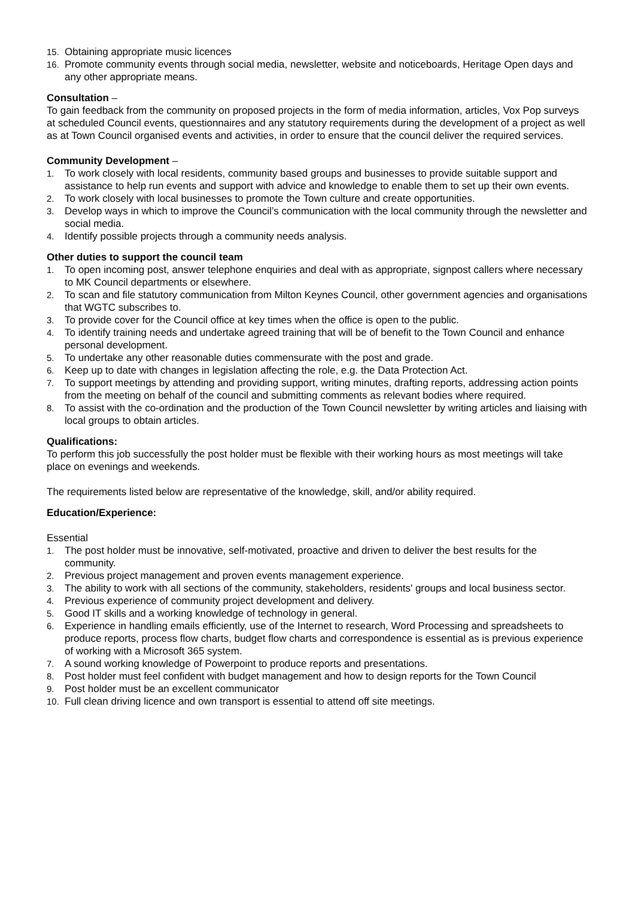15. Obtaining appropriate music licences
16. Promote community events through social media, newsletter, website and noticeboards, Heritage Open days and any other appropriate means.
Consultation –
To gain feedback from the community on proposed projects in the form of media information, articles, Vox Pop surveys at scheduled Council events, questionnaires and any statutory requirements during the development of a project as well as at Town Council organised events and activities, in order to ensure that the council deliver the required services.
Community Development –
1. To work closely with local residents, community based groups and businesses to provide suitable support and assistance to help run events and support with advice and knowledge to enable them to set up their own events.
2. To work closely with local businesses to promote the Town culture and create opportunities.
3. Develop ways in which to improve the Council’s communication with the local community through the newsletter and social media.
4. Identify possible projects through a community needs analysis.
Other duties to support the council team
1. To open incoming post, answer telephone enquiries and deal with as appropriate, signpost callers where necessary to MK Council departments or elsewhere.
2. To scan and file statutory communication from Milton Keynes Council, other government agencies and organisations that WGTC subscribes to.
3. To provide cover for the Council office at key times when the office is open to the public.
4. To identify training needs and undertake agreed training that will be of benefit to the Town Council and enhance personal development.
5. To undertake any other reasonable duties commensurate with the post and grade.
6. Keep up to date with changes in legislation affecting the role, e.g. the Data Protection Act.
7. To support meetings by attending and providing support, writing minutes, drafting reports, addressing action points from the meeting on behalf of the council and submitting comments as relevant bodies where required.
8. To assist with the co-ordination and the production of the Town Council newsletter by writing articles and liaising with local groups to obtain articles.
Qualifications:
To perform this job successfully the post holder must be flexible with their working hours as most meetings will take place on evenings and weekends.
The requirements listed below are representative of the knowledge, skill, and/or ability required.
Education/Experience:
Essential
1. The post holder must be innovative, self-motivated, proactive and driven to deliver the best results for the community.
2. Previous project management and proven events management experience.
3. The ability to work with all sections of the community, stakeholders, residents' groups and local business sector.
4. Previous experience of community project development and delivery.
5. Good IT skills and a working knowledge of technology in general.
6. Experience in handling emails efficiently, use of the Internet to research, Word Processing and spreadsheets to produce reports, process flow charts, budget flow charts and correspondence is essential as is previous experience of working with a Microsoft 365 system.
7. A sound working knowledge of Powerpoint to produce reports and presentations.
8. Post holder must feel confident with budget management and how to design reports for the Town Council
9. Post holder must be an excellent communicator
10. Full clean driving licence and own transport is essential to attend off site meetings.